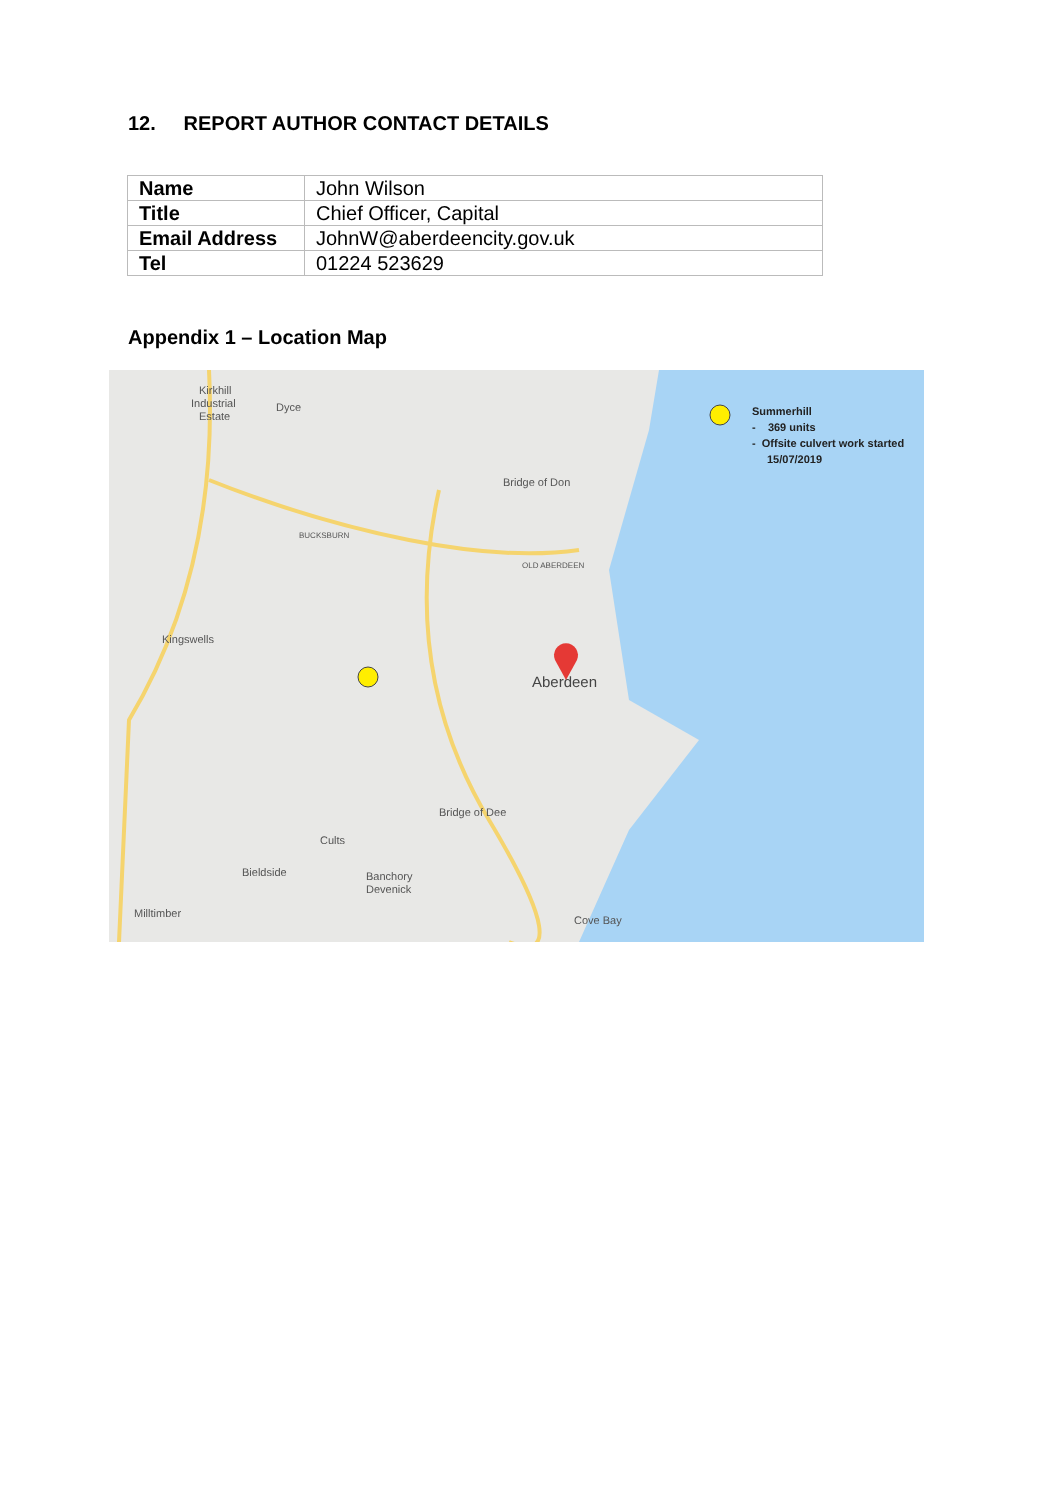12. REPORT AUTHOR CONTACT DETAILS
| Name | John Wilson |
| Title | Chief Officer, Capital |
| Email Address | JohnW@aberdeencity.gov.uk |
| Tel | 01224 523629 |
Appendix 1 – Location Map
Kirkhill
Industrial
Estate
Dyce
Bridge of Don
BUCKSBURN
OLD ABERDEEN
Kingswells
Aberdeen
Bridge of Dee
Cults
Bieldside
Banchory
Devenick
Milltimber
Cove Bay
Summerhill
- 369 units
- Offsite culvert work started
15/07/2019